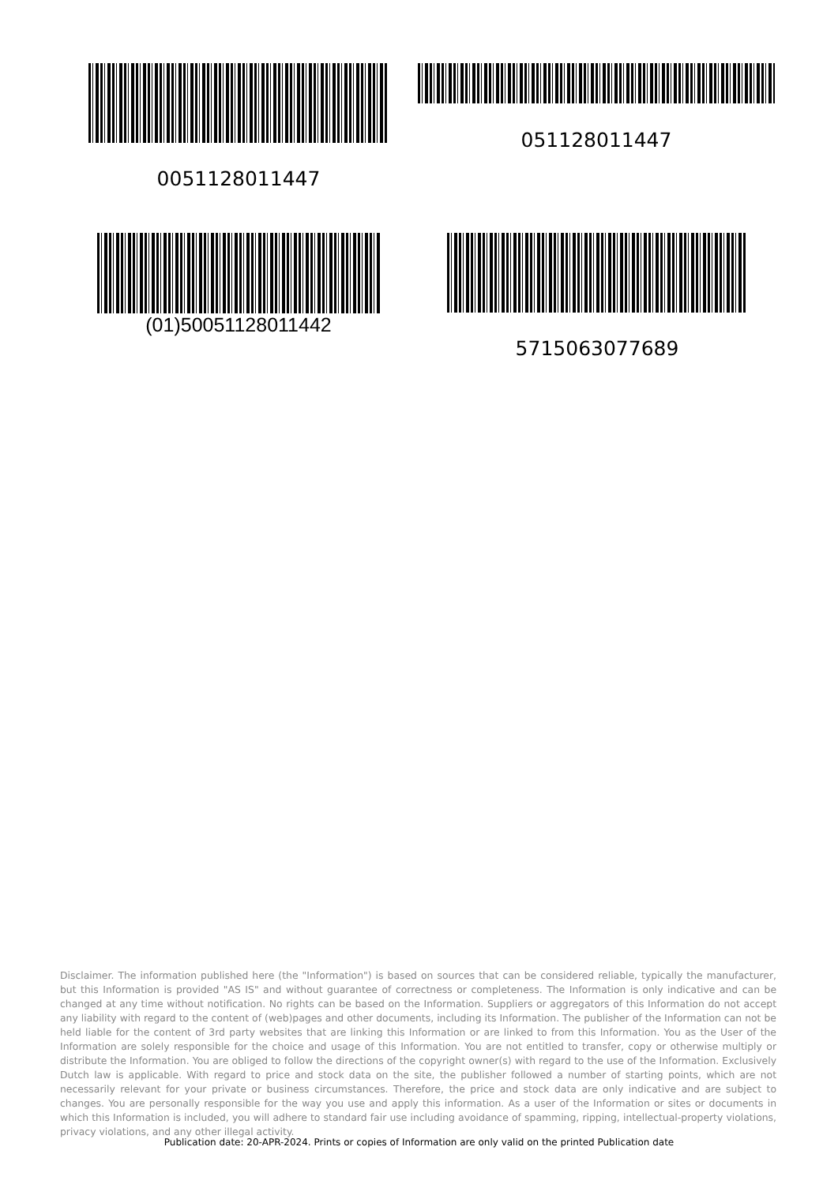0051128011447
051128011447
(01)50051128011442
5715063077689
Disclaimer. The information published here (the "Information") is based on sources that can be considered reliable, typically the manufacturer, but this Information is provided "AS IS" and without guarantee of correctness or completeness. The Information is only indicative and can be changed at any time without notification. No rights can be based on the Information. Suppliers or aggregators of this Information do not accept any liability with regard to the content of (web)pages and other documents, including its Information. The publisher of the Information can not be held liable for the content of 3rd party websites that are linking this Information or are linked to from this Information. You as the User of the Information are solely responsible for the choice and usage of this Information. You are not entitled to transfer, copy or otherwise multiply or distribute the Information. You are obliged to follow the directions of the copyright owner(s) with regard to the use of the Information. Exclusively Dutch law is applicable. With regard to price and stock data on the site, the publisher followed a number of starting points, which are not necessarily relevant for your private or business circumstances. Therefore, the price and stock data are only indicative and are subject to changes. You are personally responsible for the way you use and apply this information. As a user of the Information or sites or documents in which this Information is included, you will adhere to standard fair use including avoidance of spamming, ripping, intellectual-property violations, privacy violations, and any other illegal activity.
Publication date: 20-APR-2024. Prints or copies of Information are only valid on the printed Publication date